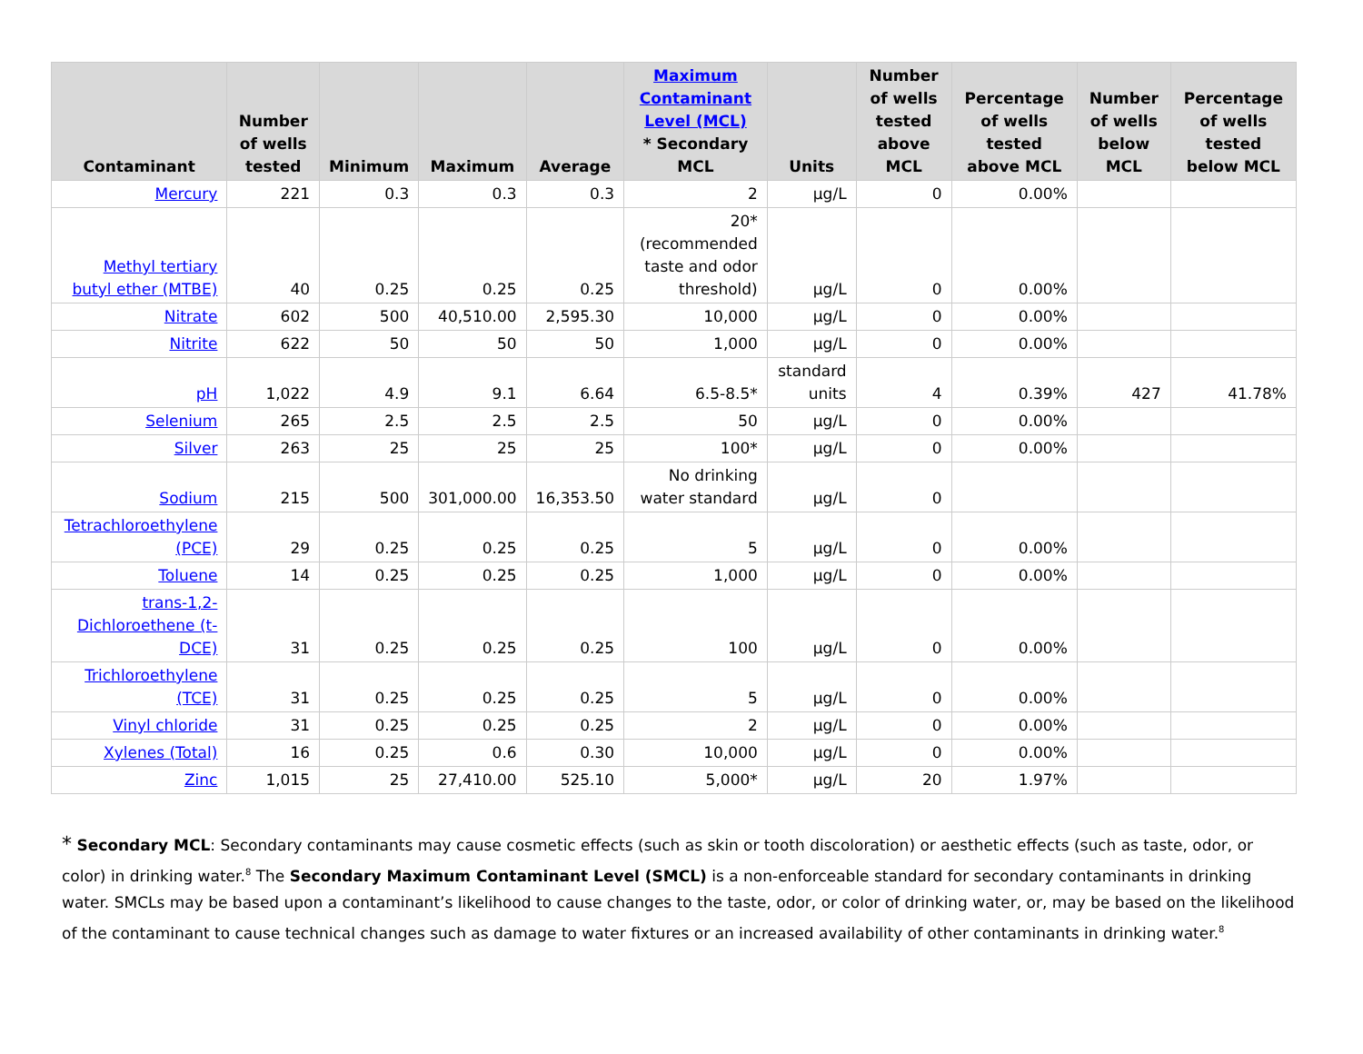| Contaminant | Number of wells tested | Minimum | Maximum | Average | Maximum Contaminant Level (MCL) * Secondary MCL | Units | Number of wells tested above MCL | Percentage of wells tested above MCL | Number of wells below MCL | Percentage of wells tested below MCL |
| --- | --- | --- | --- | --- | --- | --- | --- | --- | --- | --- |
| Mercury | 221 | 0.3 | 0.3 | 0.3 | 2 | µg/L | 0 | 0.00% | | |
| Methyl tertiary butyl ether (MTBE) | 40 | 0.25 | 0.25 | 0.25 | 20* (recommended taste and odor threshold) | µg/L | 0 | 0.00% | | |
| Nitrate | 602 | 500 | 40,510.00 | 2,595.30 | 10,000 | µg/L | 0 | 0.00% | | |
| Nitrite | 622 | 50 | 50 | 50 | 1,000 | µg/L | 0 | 0.00% | | |
| pH | 1,022 | 4.9 | 9.1 | 6.64 | 6.5-8.5* | standard units | 4 | 0.39% | 427 | 41.78% |
| Selenium | 265 | 2.5 | 2.5 | 2.5 | 50 | µg/L | 0 | 0.00% | | |
| Silver | 263 | 25 | 25 | 25 | 100* | µg/L | 0 | 0.00% | | |
| Sodium | 215 | 500 | 301,000.00 | 16,353.50 | No drinking water standard | µg/L | 0 | | | |
| Tetrachloroethylene (PCE) | 29 | 0.25 | 0.25 | 0.25 | 5 | µg/L | 0 | 0.00% | | |
| Toluene | 14 | 0.25 | 0.25 | 0.25 | 1,000 | µg/L | 0 | 0.00% | | |
| trans-1,2-Dichloroethene (t-DCE) | 31 | 0.25 | 0.25 | 0.25 | 100 | µg/L | 0 | 0.00% | | |
| Trichloroethylene (TCE) | 31 | 0.25 | 0.25 | 0.25 | 5 | µg/L | 0 | 0.00% | | |
| Vinyl chloride | 31 | 0.25 | 0.25 | 0.25 | 2 | µg/L | 0 | 0.00% | | |
| Xylenes (Total) | 16 | 0.25 | 0.6 | 0.30 | 10,000 | µg/L | 0 | 0.00% | | |
| Zinc | 1,015 | 25 | 27,410.00 | 525.10 | 5,000* | µg/L | 20 | 1.97% | | |
* Secondary MCL: Secondary contaminants may cause cosmetic effects (such as skin or tooth discoloration) or aesthetic effects (such as taste, odor, or color) in drinking water.<sup>8</sup> The Secondary Maximum Contaminant Level (SMCL) is a non-enforceable standard for secondary contaminants in drinking water. SMCLs may be based upon a contaminant’s likelihood to cause changes to the taste, odor, or color of drinking water, or, may be based on the likelihood of the contaminant to cause technical changes such as damage to water fixtures or an increased availability of other contaminants in drinking water.<sup>8</sup>